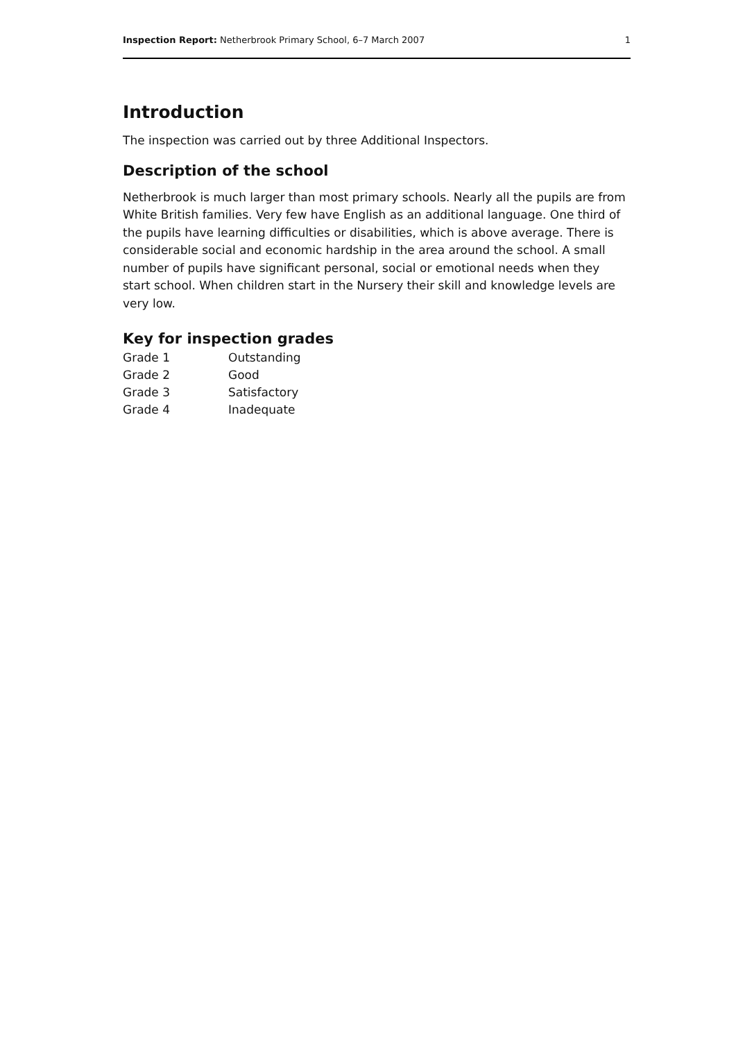Inspection Report: Netherbrook Primary School, 6–7 March 2007 1
Introduction
The inspection was carried out by three Additional Inspectors.
Description of the school
Netherbrook is much larger than most primary schools. Nearly all the pupils are from White British families. Very few have English as an additional language. One third of the pupils have learning difficulties or disabilities, which is above average. There is considerable social and economic hardship in the area around the school. A small number of pupils have significant personal, social or emotional needs when they start school. When children start in the Nursery their skill and knowledge levels are very low.
Key for inspection grades
| Grade 1 | Outstanding |
| Grade 2 | Good |
| Grade 3 | Satisfactory |
| Grade 4 | Inadequate |